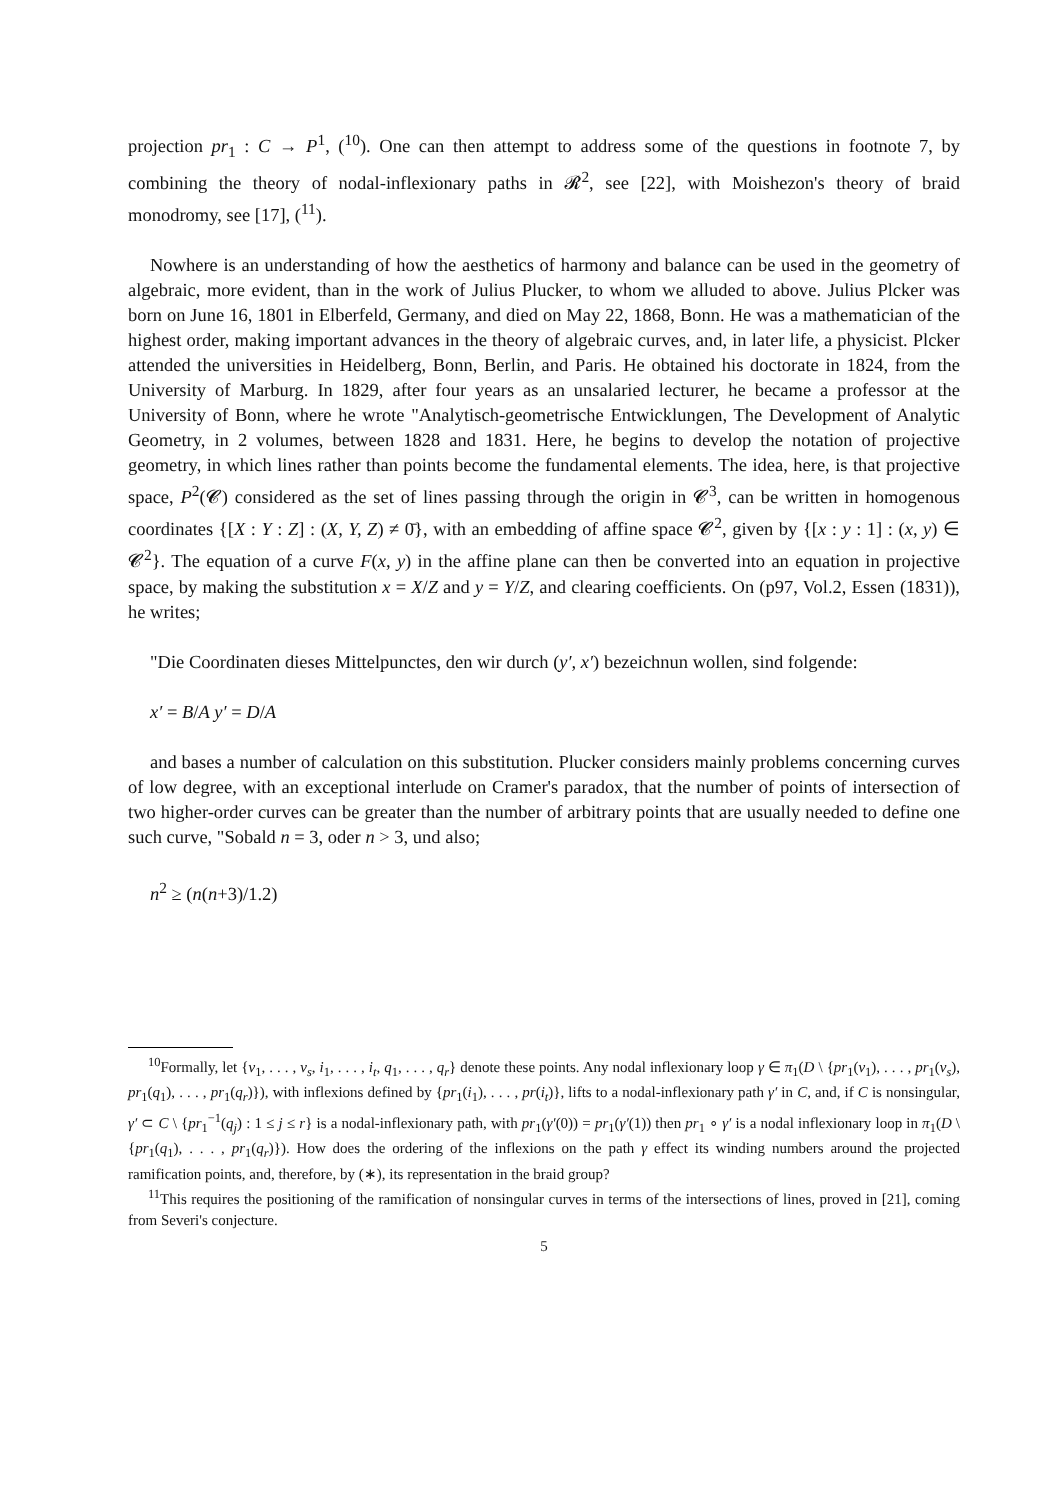projection pr<sub>1</sub> : C → P<sup>1</sup>, (<sup>10</sup>). One can then attempt to address some of the questions in footnote 7, by combining the theory of nodal-inflexionary paths in 𝓡<sup>2</sup>, see [22], with Moishezon's theory of braid monodromy, see [17], (<sup>11</sup>).
Nowhere is an understanding of how the aesthetics of harmony and balance can be used in the geometry of algebraic, more evident, than in the work of Julius Plucker, to whom we alluded to above. Julius Plcker was born on June 16, 1801 in Elberfeld, Germany, and died on May 22, 1868, Bonn. He was a mathematician of the highest order, making important advances in the theory of algebraic curves, and, in later life, a physicist. Plcker attended the universities in Heidelberg, Bonn, Berlin, and Paris. He obtained his doctorate in 1824, from the University of Marburg. In 1829, after four years as an unsalaried lecturer, he became a professor at the University of Bonn, where he wrote "Analytisch-geometrische Entwicklungen, The Development of Analytic Geometry, in 2 volumes, between 1828 and 1831. Here, he begins to develop the notation of projective geometry, in which lines rather than points become the fundamental elements. The idea, here, is that projective space, P<sup>2</sup>(𝓒) considered as the set of lines passing through the origin in 𝓒<sup>3</sup>, can be written in homogenous coordinates {[X : Y : Z] : (X, Y, Z) ≠ 0̄}, with an embedding of affine space 𝓒<sup>2</sup>, given by {[x : y : 1] : (x, y) ∈ 𝓒<sup>2</sup>}. The equation of a curve F(x, y) in the affine plane can then be converted into an equation in projective space, by making the substitution x = X/Z and y = Y/Z, and clearing coefficients. On (p97, Vol.2, Essen (1831)), he writes;
"Die Coordinaten dieses Mittelpunctes, den wir durch (y′, x′) bezeichnun wollen, sind folgende:
x′ = B/A y′ = D/A
and bases a number of calculation on this substitution. Plucker considers mainly problems concerning curves of low degree, with an exceptional interlude on Cramer's paradox, that the number of points of intersection of two higher-order curves can be greater than the number of arbitrary points that are usually needed to define one such curve, "Sobald n = 3, oder n > 3, und also;
n<sup>2</sup> ≥ (n(n+3)/1.2)
<sup>10</sup> Formally, let {ν<sub>1</sub>, . . . , ν<sub>s</sub>, i<sub>1</sub>, . . . , i<sub>t</sub>, q<sub>1</sub>, . . . , q<sub>r</sub>} denote these points. Any nodal inflexionary loop γ ∈ π<sub>1</sub>(D \ {pr<sub>1</sub>(ν<sub>1</sub>), . . . , pr<sub>1</sub>(ν<sub>s</sub>), pr<sub>1</sub>(q<sub>1</sub>), . . . , pr<sub>1</sub>(q<sub>r</sub>)}), with inflexions defined by {pr<sub>1</sub>(i<sub>1</sub>), . . . , pr(i<sub>t</sub>)}, lifts to a nodal-inflexionary path γ′ in C, and, if C is nonsingular, γ′ ⊂ C \ {pr<sub>1</sub><sup>−1</sup>(q<sub>j</sub>) : 1 ≤ j ≤ r} is a nodal-inflexionary path, with pr<sub>1</sub>(γ′(0)) = pr<sub>1</sub>(γ′(1)) then pr<sub>1</sub> ∘ γ′ is a nodal inflexionary loop in π<sub>1</sub>(D \ {pr<sub>1</sub>(q<sub>1</sub>), . . . , pr<sub>1</sub>(q<sub>r</sub>)}). How does the ordering of the inflexions on the path γ effect its winding numbers around the projected ramification points, and, therefore, by (∗), its representation in the braid group?
<sup>11</sup> This requires the positioning of the ramification of nonsingular curves in terms of the intersections of lines, proved in [21], coming from Severi's conjecture.
5